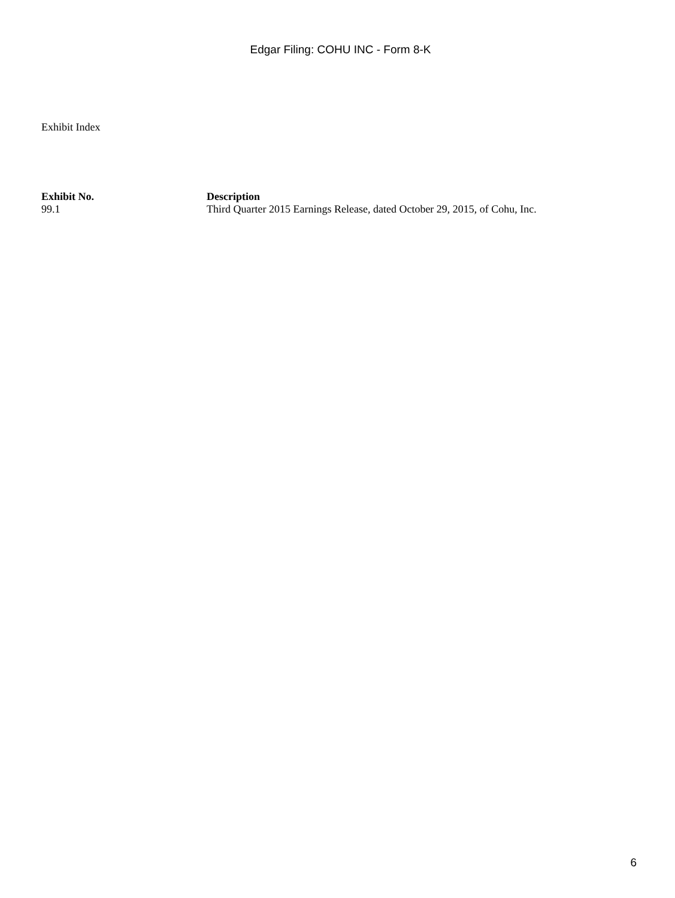Edgar Filing: COHU INC - Form 8-K
Exhibit Index
| Exhibit No. | Description |
| --- | --- |
| 99.1 | Third Quarter 2015 Earnings Release, dated October 29, 2015, of Cohu, Inc. |
6